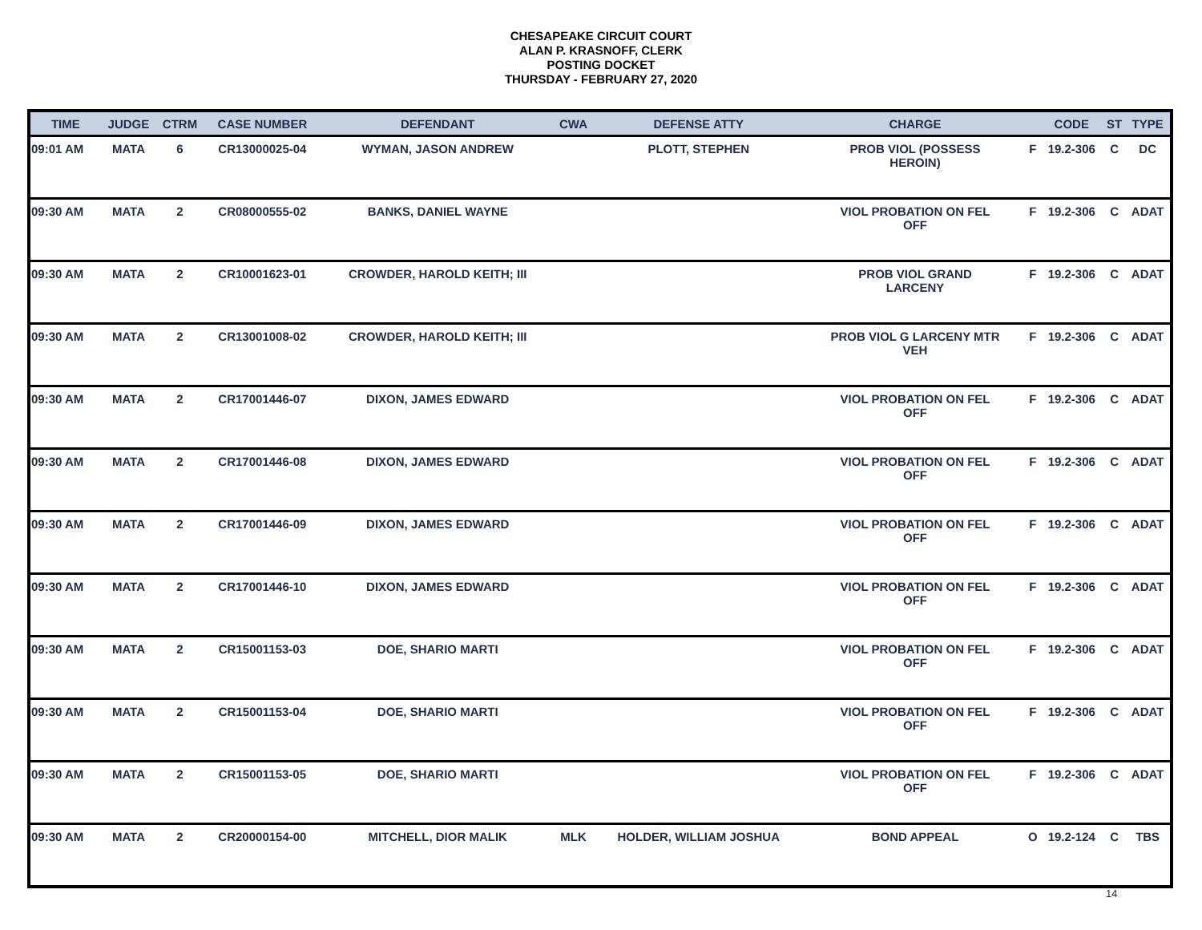CHESAPEAKE CIRCUIT COURT
ALAN P. KRASNOFF, CLERK
POSTING DOCKET
THURSDAY - FEBRUARY 27, 2020
| TIME | JUDGE | CTRM | CASE NUMBER | DEFENDANT | CWA | DEFENSE ATTY | CHARGE | | CODE | ST | TYPE |
| --- | --- | --- | --- | --- | --- | --- | --- | --- | --- | --- | --- |
| 09:01 AM | MATA | 6 | CR13000025-04 | WYMAN, JASON ANDREW | | PLOTT, STEPHEN | PROB VIOL (POSSESS HEROIN) | F | 19.2-306 | C | DC |
| 09:30 AM | MATA | 2 | CR08000555-02 | BANKS, DANIEL WAYNE | | | VIOL PROBATION ON FEL OFF | F | 19.2-306 | C | ADAT |
| 09:30 AM | MATA | 2 | CR10001623-01 | CROWDER, HAROLD KEITH; III | | | PROB VIOL GRAND LARCENY | F | 19.2-306 | C | ADAT |
| 09:30 AM | MATA | 2 | CR13001008-02 | CROWDER, HAROLD KEITH; III | | | PROB VIOL G LARCENY MTR VEH | F | 19.2-306 | C | ADAT |
| 09:30 AM | MATA | 2 | CR17001446-07 | DIXON, JAMES EDWARD | | | VIOL PROBATION ON FEL OFF | F | 19.2-306 | C | ADAT |
| 09:30 AM | MATA | 2 | CR17001446-08 | DIXON, JAMES EDWARD | | | VIOL PROBATION ON FEL OFF | F | 19.2-306 | C | ADAT |
| 09:30 AM | MATA | 2 | CR17001446-09 | DIXON, JAMES EDWARD | | | VIOL PROBATION ON FEL OFF | F | 19.2-306 | C | ADAT |
| 09:30 AM | MATA | 2 | CR17001446-10 | DIXON, JAMES EDWARD | | | VIOL PROBATION ON FEL OFF | F | 19.2-306 | C | ADAT |
| 09:30 AM | MATA | 2 | CR15001153-03 | DOE, SHARIO MARTI | | | VIOL PROBATION ON FEL OFF | F | 19.2-306 | C | ADAT |
| 09:30 AM | MATA | 2 | CR15001153-04 | DOE, SHARIO MARTI | | | VIOL PROBATION ON FEL OFF | F | 19.2-306 | C | ADAT |
| 09:30 AM | MATA | 2 | CR15001153-05 | DOE, SHARIO MARTI | | | VIOL PROBATION ON FEL OFF | F | 19.2-306 | C | ADAT |
| 09:30 AM | MATA | 2 | CR20000154-00 | MITCHELL, DIOR MALIK | MLK | HOLDER, WILLIAM JOSHUA | BOND APPEAL | O | 19.2-124 | C | TBS |
14